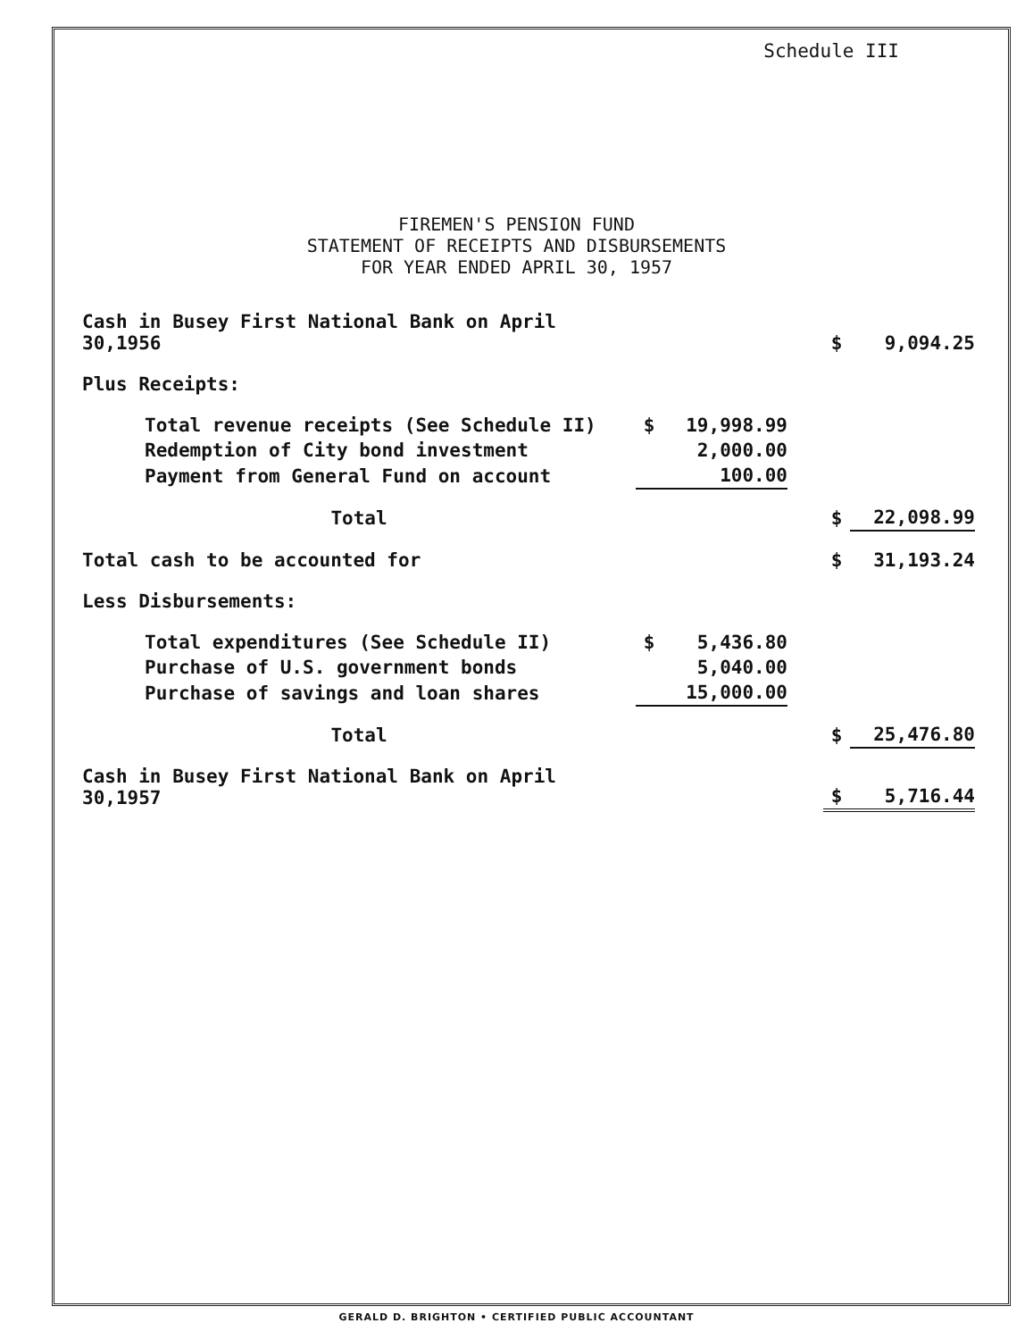Schedule III
FIREMEN'S PENSION FUND
STATEMENT OF RECEIPTS AND DISBURSEMENTS
FOR YEAR ENDED APRIL 30, 1957
| Cash in Busey First National Bank on April 30,1956 | | | | $ | 9,094.25 |
| Plus Receipts: | | | | | |
| Total revenue receipts (See Schedule II) | $ | 19,998.99 | | | |
| Redemption of City bond investment | | 2,000.00 | | | |
| Payment from General Fund on account | | 100.00 | | | |
| Total | | | | $ | 22,098.99 |
| Total cash to be accounted for | | | | $ | 31,193.24 |
| Less Disbursements: | | | | | |
| Total expenditures (See Schedule II) | $ | 5,436.80 | | | |
| Purchase of U.S. government bonds | | 5,040.00 | | | |
| Purchase of savings and loan shares | | 15,000.00 | | | |
| Total | | | | $ | 25,476.80 |
| Cash in Busey First National Bank on April 30,1957 | | | | $ | 5,716.44 |
GERALD D. BRIGHTON • CERTIFIED PUBLIC ACCOUNTANT